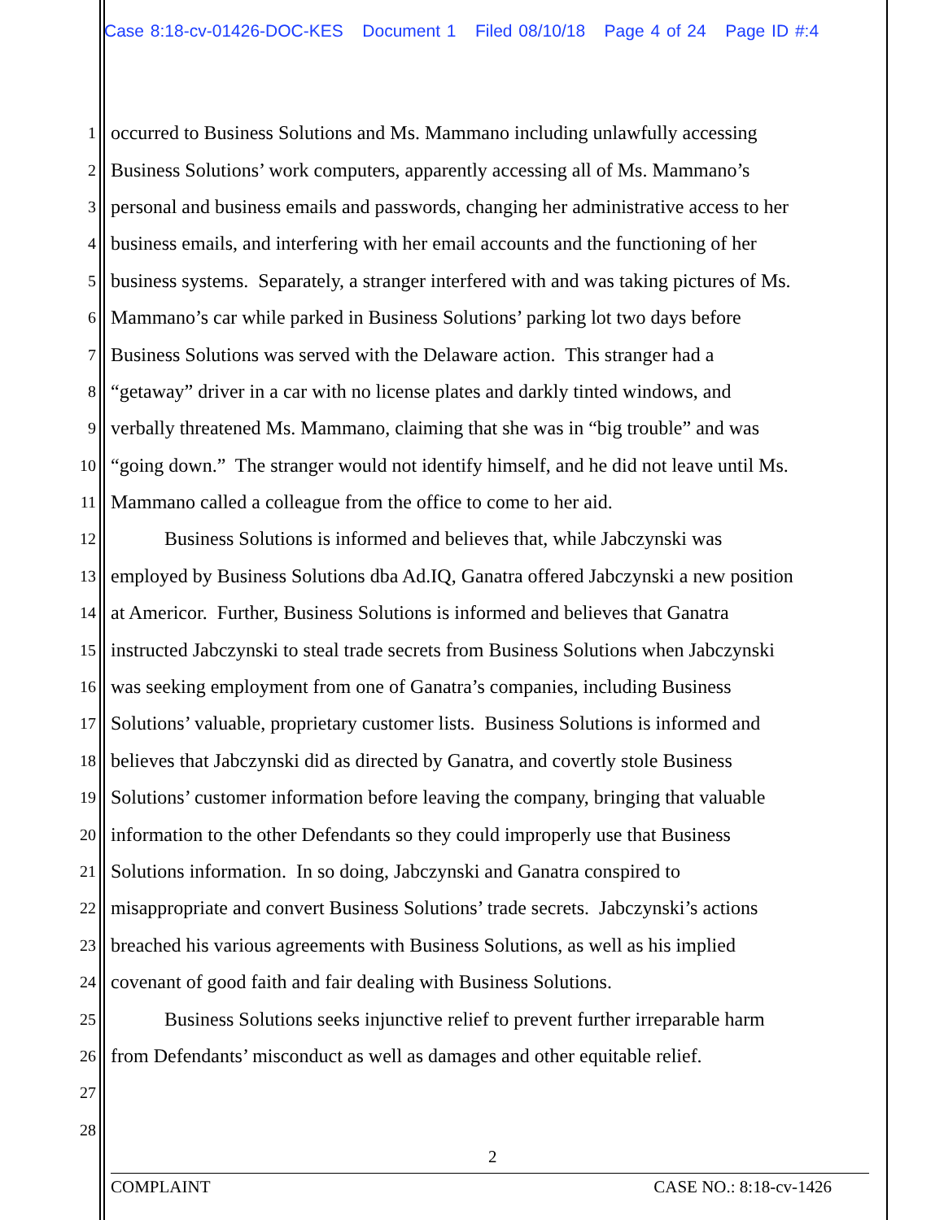Case 8:18-cv-01426-DOC-KES Document 1 Filed 08/10/18 Page 4 of 24 Page ID #:4
1 occurred to Business Solutions and Ms. Mammano including unlawfully accessing
2 Business Solutions’ work computers, apparently accessing all of Ms. Mammano’s
3 personal and business emails and passwords, changing her administrative access to her
4 business emails, and interfering with her email accounts and the functioning of her
5 business systems. Separately, a stranger interfered with and was taking pictures of Ms.
6 Mammano’s car while parked in Business Solutions’ parking lot two days before
7 Business Solutions was served with the Delaware action. This stranger had a
8 “getaway” driver in a car with no license plates and darkly tinted windows, and
9 verbally threatened Ms. Mammano, claiming that she was in “big trouble” and was
10 “going down.” The stranger would not identify himself, and he did not leave until Ms.
11 Mammano called a colleague from the office to come to her aid.
12 Business Solutions is informed and believes that, while Jabczynski was
13 employed by Business Solutions dba Ad.IQ, Ganatra offered Jabczynski a new position
14 at Americor. Further, Business Solutions is informed and believes that Ganatra
15 instructed Jabczynski to steal trade secrets from Business Solutions when Jabczynski
16 was seeking employment from one of Ganatra’s companies, including Business
17 Solutions’ valuable, proprietary customer lists. Business Solutions is informed and
18 believes that Jabczynski did as directed by Ganatra, and covertly stole Business
19 Solutions’ customer information before leaving the company, bringing that valuable
20 information to the other Defendants so they could improperly use that Business
21 Solutions information. In so doing, Jabczynski and Ganatra conspired to
22 misappropriate and convert Business Solutions’ trade secrets. Jabczynski’s actions
23 breached his various agreements with Business Solutions, as well as his implied
24 covenant of good faith and fair dealing with Business Solutions.
25 Business Solutions seeks injunctive relief to prevent further irreparable harm
26 from Defendants’ misconduct as well as damages and other equitable relief.
27
28
2
COMPLAINT CASE NO.: 8:18-cv-1426